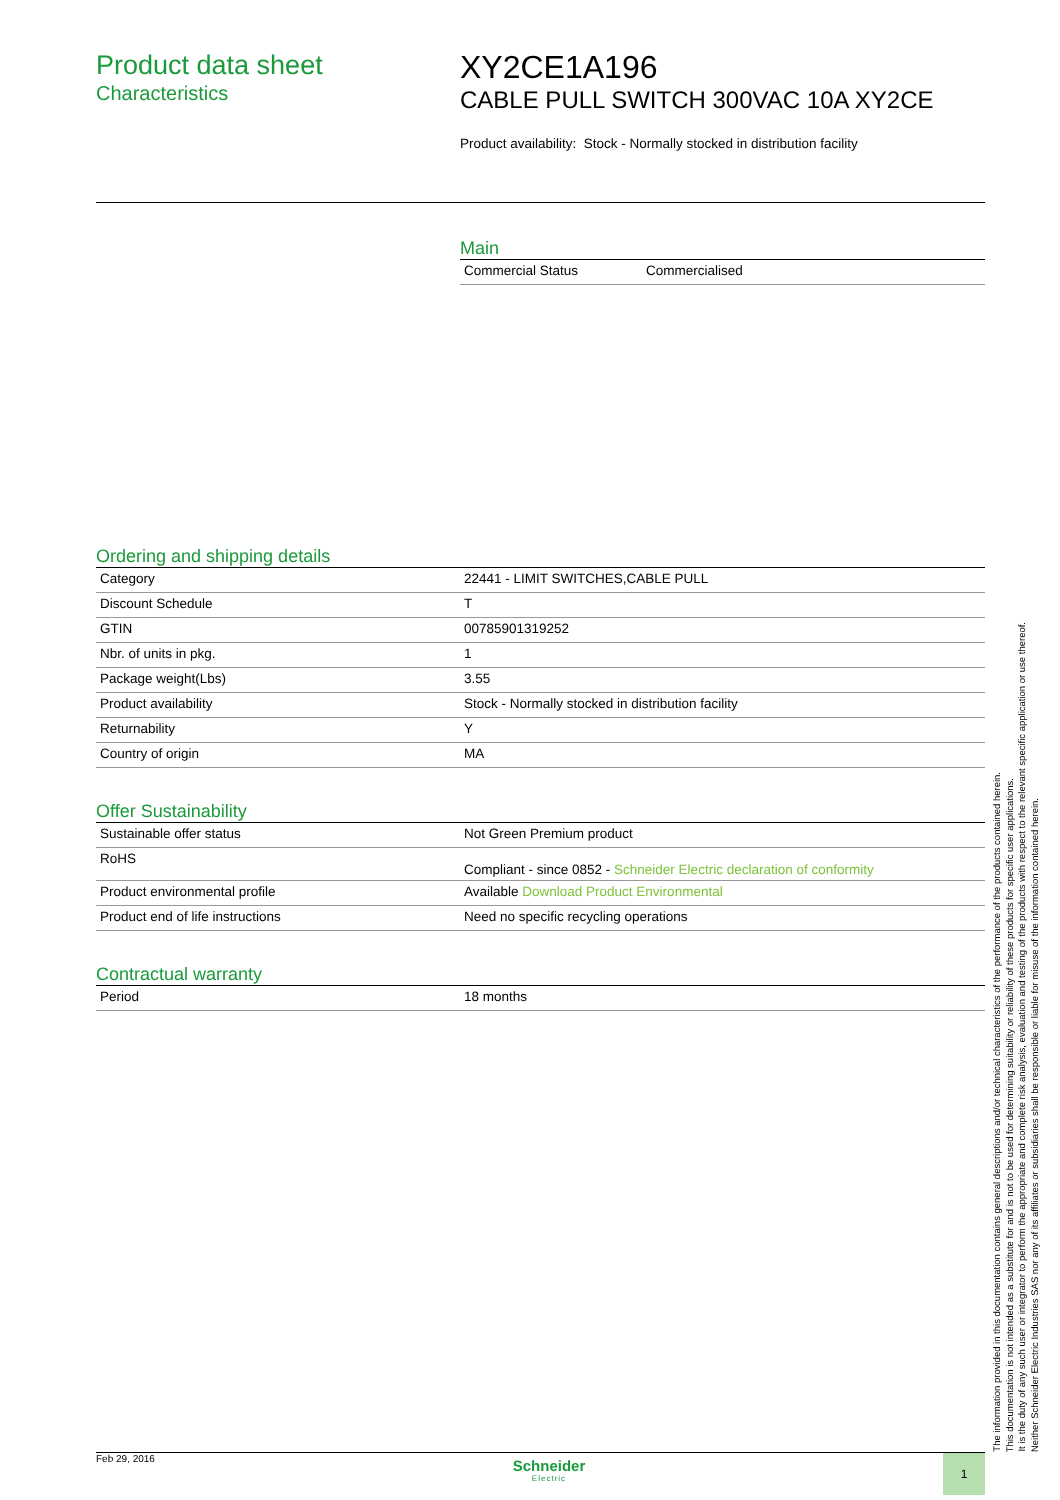Product data sheet
Characteristics
XY2CE1A196
CABLE PULL SWITCH 300VAC 10A XY2CE
Product availability: Stock - Normally stocked in distribution facility
Main
| Commercial Status | Commercialised |
Ordering and shipping details
| Category | 22441 - LIMIT SWITCHES,CABLE PULL |
| Discount Schedule | T |
| GTIN | 00785901319252 |
| Nbr. of units in pkg. | 1 |
| Package weight(Lbs) | 3.55 |
| Product availability | Stock - Normally stocked in distribution facility |
| Returnability | Y |
| Country of origin | MA |
Offer Sustainability
| Sustainable offer status | Not Green Premium product |
| RoHS | Compliant - since 0852 - Schneider Electric declaration of conformity |
| Product environmental profile | Available Download Product Environmental |
| Product end of life instructions | Need no specific recycling operations |
Contractual warranty
| Period | 18 months |
Feb 29, 2016
Schneider
Electric
1
The information provided in this documentation contains general descriptions and/or technical characteristics of the performance of the products contained herein.
This documentation is not intended as a substitute for and is not to be used for determining suitability or reliability of these products for specific user applications.
It is the duty of any such user or integrator to perform the appropriate and complete risk analysis, evaluation and testing of the products with respect to the relevant specific application or use thereof.
Neither Schneider Electric Industries SAS nor any of its affiliates or subsidiaries shall be responsible or liable for misuse of the information contained herein.